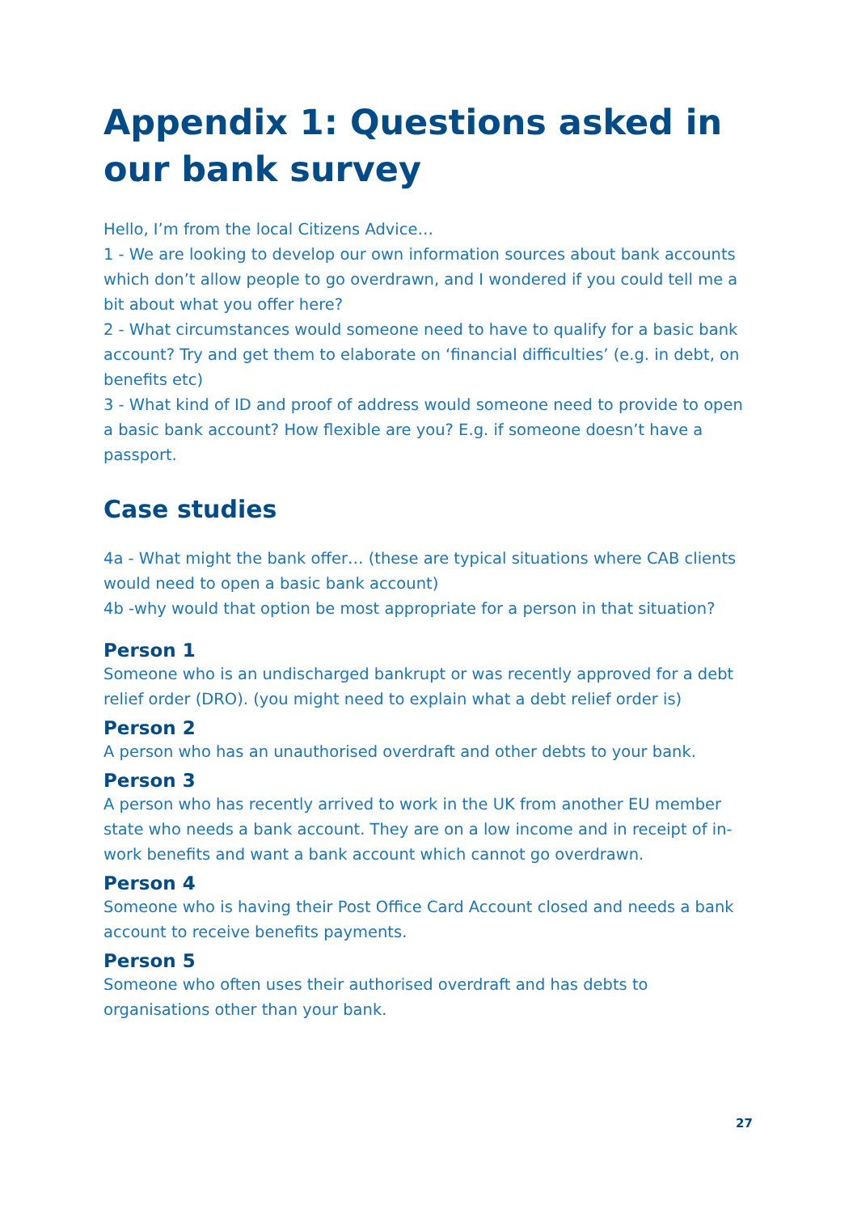Appendix 1: Questions asked in our bank survey
Hello, I’m from the local Citizens Advice…
1 - We are looking to develop our own information sources about bank accounts which don’t allow people to go overdrawn, and I wondered if you could tell me a bit about what you offer here?
2 - What circumstances would someone need to have to qualify for a basic bank account? Try and get them to elaborate on ‘financial difficulties’ (e.g. in debt, on benefits etc)
3 - What kind of ID and proof of address would someone need to provide to open a basic bank account? How flexible are you? E.g. if someone doesn’t have a passport.
Case studies
4a - What might the bank offer… (these are typical situations where CAB clients would need to open a basic bank account)
4b -why would that option be most appropriate for a person in that situation?
Person 1
Someone who is an undischarged bankrupt or was recently approved for a debt relief order (DRO). (you might need to explain what a debt relief order is)
Person 2
A person who has an unauthorised overdraft and other debts to your bank.
Person 3
A person who has recently arrived to work in the UK from another EU member state who needs a bank account. They are on a low income and in receipt of in-work benefits and want a bank account which cannot go overdrawn.
Person 4
Someone who is having their Post Office Card Account closed and needs a bank account to receive benefits payments.
Person 5
Someone who often uses their authorised overdraft and has debts to organisations other than your bank.
27